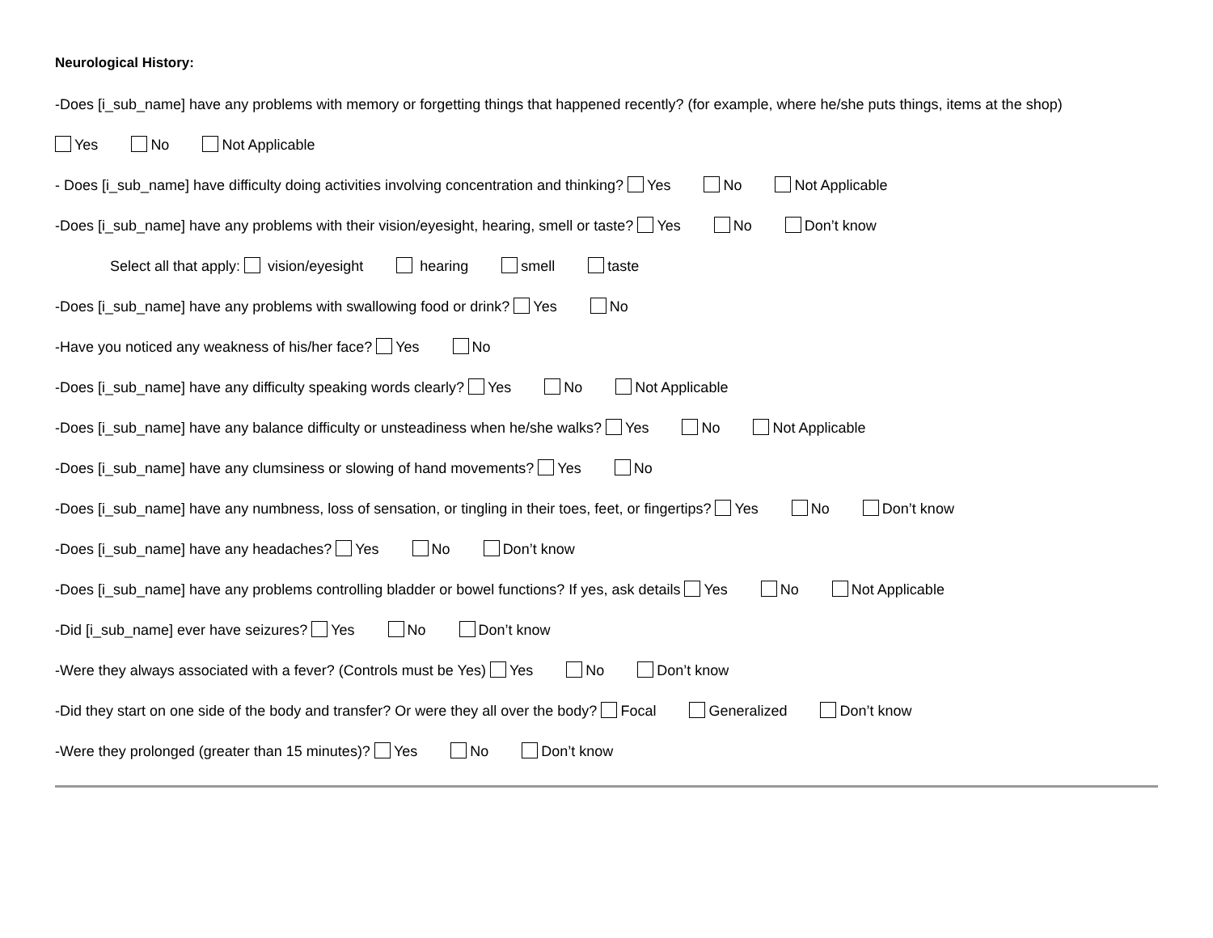Neurological History:
-Does [i_sub_name] have any problems with memory or forgetting things that happened recently? (for example, where he/she puts things, items at the shop)
Yes No Not Applicable
- Does [i_sub_name] have difficulty doing activities involving concentration and thinking? Yes No Not Applicable
-Does [i_sub_name] have any problems with their vision/eyesight, hearing, smell or taste? Yes No Don’t know
Select all that apply: vision/eyesight hearing smell taste
-Does [i_sub_name] have any problems with swallowing food or drink? Yes No
-Have you noticed any weakness of his/her face? Yes No
-Does [i_sub_name] have any difficulty speaking words clearly? Yes No Not Applicable
-Does [i_sub_name] have any balance difficulty or unsteadiness when he/she walks? Yes No Not Applicable
-Does [i_sub_name] have any clumsiness or slowing of hand movements? Yes No
-Does [i_sub_name] have any numbness, loss of sensation, or tingling in their toes, feet, or fingertips? Yes No Don’t know
-Does [i_sub_name] have any headaches? Yes No Don’t know
-Does [i_sub_name] have any problems controlling bladder or bowel functions? If yes, ask details Yes No Not Applicable
-Did [i_sub_name] ever have seizures? Yes No Don’t know
-Were they always associated with a fever? (Controls must be Yes) Yes No Don’t know
-Did they start on one side of the body and transfer? Or were they all over the body? Focal Generalized Don’t know
-Were they prolonged (greater than 15 minutes)? Yes No Don’t know